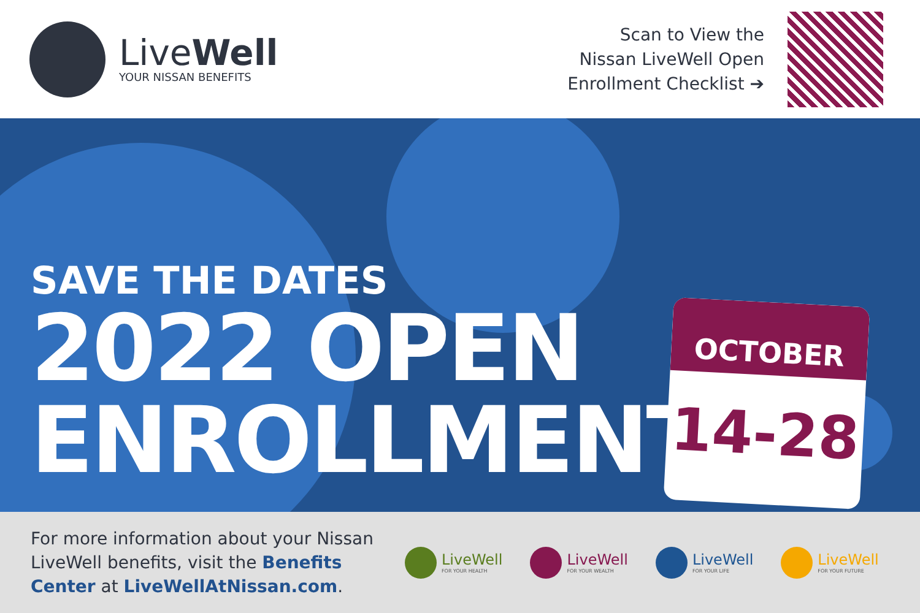LiveWell
YOUR NISSAN BENEFITS
Scan to View the
Nissan LiveWell Open
Enrollment Checklist ➔
SAVE THE DATES
2022 OPEN
ENROLLMENT
OCTOBER
14-28
For more information about your Nissan LiveWell benefits, visit the Benefits Center at LiveWellAtNissan.com.
LiveWell
FOR YOUR HEALTH
LiveWell
FOR YOUR WEALTH
LiveWell
FOR YOUR LIFE
LiveWell
FOR YOUR FUTURE